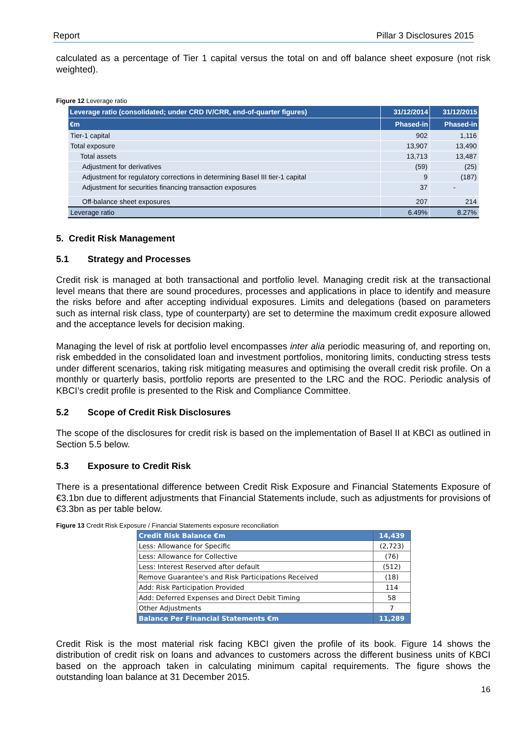Report Pillar 3 Disclosures 2015
calculated as a percentage of Tier 1 capital versus the total on and off balance sheet exposure (not risk weighted).
Figure 12 Leverage ratio
| Leverage ratio (consolidated; under CRD IV/CRR, end-of-quarter figures) | 31/12/2014 | 31/12/2015 |
| --- | --- | --- |
| €m | Phased-in | Phased-in |
| Tier-1 capital | 902 | 1,116 |
| Total exposure | 13,907 | 13,490 |
| Total assets | 13,713 | 13,487 |
| Adjustment for derivatives | (59) | (25) |
| Adjustment for regulatory corrections in determining Basel III tier-1 capital | 9 | (187) |
| Adjustment for securities financing transaction exposures | 37 | - |
| Off-balance sheet exposures | 207 | 214 |
| Leverage ratio | 6.49% | 8.27% |
5. Credit Risk Management
5.1 Strategy and Processes
Credit risk is managed at both transactional and portfolio level. Managing credit risk at the transactional level means that there are sound procedures, processes and applications in place to identify and measure the risks before and after accepting individual exposures. Limits and delegations (based on parameters such as internal risk class, type of counterparty) are set to determine the maximum credit exposure allowed and the acceptance levels for decision making.
Managing the level of risk at portfolio level encompasses inter alia periodic measuring of, and reporting on, risk embedded in the consolidated loan and investment portfolios, monitoring limits, conducting stress tests under different scenarios, taking risk mitigating measures and optimising the overall credit risk profile. On a monthly or quarterly basis, portfolio reports are presented to the LRC and the ROC. Periodic analysis of KBCI’s credit profile is presented to the Risk and Compliance Committee.
5.2 Scope of Credit Risk Disclosures
The scope of the disclosures for credit risk is based on the implementation of Basel II at KBCI as outlined in Section 5.5 below.
5.3 Exposure to Credit Risk
There is a presentational difference between Credit Risk Exposure and Financial Statements Exposure of €3.1bn due to different adjustments that Financial Statements include, such as adjustments for provisions of €3.3bn as per table below.
Figure 13 Credit Risk Exposure / Financial Statements exposure reconciliation
| Credit Risk Balance €m | 14,439 |
| --- | --- |
| Less: Allowance for Specific | (2,723) |
| Less: Allowance for Collective | (76) |
| Less: Interest Reserved after default | (512) |
| Remove Guarantee's and Risk Participations Received | (18) |
| Add: Risk Participation Provided | 114 |
| Add: Deferred Expenses and Direct Debit Timing | 58 |
| Other Adjustments | 7 |
| Balance Per Financial Statements €m | 11,289 |
Credit Risk is the most material risk facing KBCI given the profile of its book. Figure 14 shows the distribution of credit risk on loans and advances to customers across the different business units of KBCI based on the approach taken in calculating minimum capital requirements. The figure shows the outstanding loan balance at 31 December 2015.
16